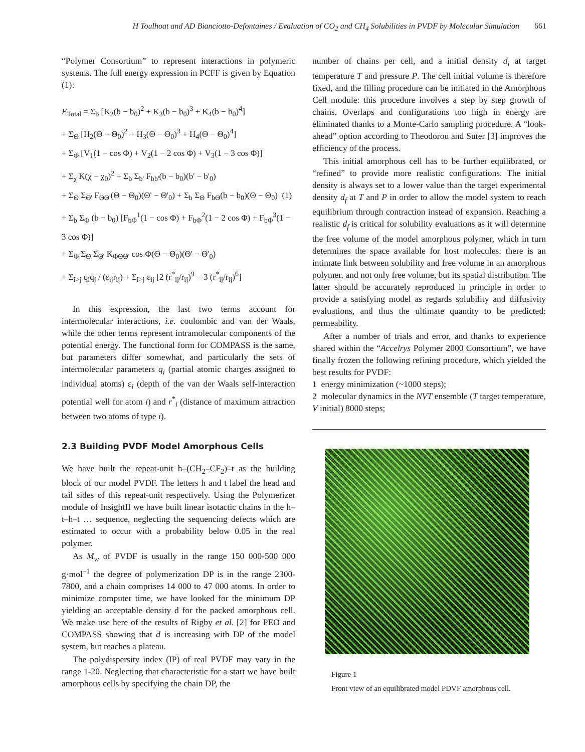H Toulhoat and AD Bianciotto-Defontaines / Evaluation of CO<sub>2</sub> and CH<sub>4</sub> Solubilities in PVDF by Molecular Simulation 661
“Polymer Consortium” to represent interactions in polymeric systems. The full energy expression in PCFF is given by Equation (1):
E<sub>Total</sub> = Σ<sub>b</sub> [K<sub>2</sub>(b − b<sub>0</sub>)<sup>2</sup> + K<sub>3</sub>(b − b<sub>0</sub>)<sup>3</sup> + K<sub>4</sub>(b − b<sub>0</sub>)<sup>4</sup>]
+ Σ<sub>Θ</sub> [H<sub>2</sub>(Θ − Θ<sub>0</sub>)<sup>2</sup> + H<sub>3</sub>(Θ − Θ<sub>0</sub>)<sup>3</sup> + H<sub>4</sub>(Θ − Θ<sub>0</sub>)<sup>4</sup>]
+ Σ<sub>Φ</sub> [V<sub>1</sub>(1 − cos Φ) + V<sub>2</sub>(1 − 2 cos Φ) + V<sub>3</sub>(1 − 3 cos Φ)]
+ Σ<sub>χ</sub> K(χ − χ<sub>0</sub>)<sup>2</sup> + Σ<sub>b</sub> Σ<sub>b'</sub> F<sub>bb'</sub>(b − b<sub>0</sub>)(b' − b'<sub>0</sub>)
+ Σ<sub>Θ</sub> Σ<sub>Θ'</sub> F<sub>ΘΘ'</sub>(Θ − Θ<sub>0</sub>)(Θ' − Θ'<sub>0</sub>) + Σ<sub>b</sub> Σ<sub>Θ</sub> F<sub>bΘ</sub>(b − b<sub>0</sub>)(Θ − Θ<sub>0</sub>) (1)
+ Σ<sub>b</sub> Σ<sub>Φ</sub> (b − b<sub>0</sub>) [F<sub>bΦ</sub><sup>1</sup>(1 − cos Φ) + F<sub>bΦ</sub><sup>2</sup>(1 − 2 cos Φ) + F<sub>bΦ</sub><sup>3</sup>(1 − 3 cos Φ)]
+ Σ<sub>Φ</sub> Σ<sub>Θ</sub> Σ<sub>Θ'</sub> K<sub>ΦΘΘ'</sub> cos Φ(Θ − Θ<sub>0</sub>)(Θ' − Θ'<sub>0</sub>)
+ Σ<sub>i>j</sub> q<sub>i</sub>q<sub>j</sub> / (ε<sub>ij</sub>r<sub>ij</sub>) + Σ<sub>i>j</sub> ε<sub>ij</sub> [2 (r<sup>*</sup><sub>ij</sub>/r<sub>ij</sub>)<sup>9</sup> − 3 (r<sup>*</sup><sub>ij</sub>/r<sub>ij</sub>)<sup>6</sup>]
In this expression, the last two terms account for intermolecular interactions, i.e. coulombic and van der Waals, while the other terms represent intramolecular components of the potential energy. The functional form for COMPASS is the same, but parameters differ somewhat, and particularly the sets of intermolecular parameters q<sub>i</sub> (partial atomic charges assigned to individual atoms) ε<sub>i</sub> (depth of the van der Waals self-interaction potential well for atom i) and r<sup>*</sup><sub>i</sub> (distance of maximum attraction between two atoms of type i).
2.3 Building PVDF Model Amorphous Cells
We have built the repeat-unit h–(CH<sub>2</sub>–CF<sub>2</sub>)–t as the building block of our model PVDF. The letters h and t label the head and tail sides of this repeat-unit respectively. Using the Polymerizer module of InsightII we have built linear isotactic chains in the h–t–h–t … sequence, neglecting the sequencing defects which are estimated to occur with a probability below 0.05 in the real polymer.
As M<sub>w</sub> of PVDF is usually in the range 150 000-500 000 g·mol<sup>–1</sup> the degree of polymerization DP is in the range 2300-7800, and a chain comprises 14 000 to 47 000 atoms. In order to minimize computer time, we have looked for the minimum DP yielding an acceptable density d for the packed amorphous cell. We make use here of the results of Rigby et al. [2] for PEO and COMPASS showing that d is increasing with DP of the model system, but reaches a plateau.
The polydispersity index (IP) of real PVDF may vary in the range 1-20. Neglecting that characteristic for a start we have built amorphous cells by specifying the chain DP, the
number of chains per cell, and a initial density d<sub>i</sub> at target temperature T and pressure P. The cell initial volume is therefore fixed, and the filling procedure can be initiated in the Amorphous Cell module: this procedure involves a step by step growth of chains. Overlaps and configurations too high in energy are eliminated thanks to a Monte-Carlo sampling procedure. A “look-ahead” option according to Theodorou and Suter [3] improves the efficiency of the process.
This initial amorphous cell has to be further equilibrated, or “refined” to provide more realistic configurations. The initial density is always set to a lower value than the target experimental density d<sub>f</sub> at T and P in order to allow the model system to reach equilibrium through contraction instead of expansion. Reaching a realistic d<sub>f</sub> is critical for solubility evaluations as it will determine the free volume of the model amorphous polymer, which in turn determines the space available for host molecules: there is an intimate link between solubility and free volume in an amorphous polymer, and not only free volume, but its spatial distribution. The latter should be accurately reproduced in principle in order to provide a satisfying model as regards solubility and diffusivity evaluations, and thus the ultimate quantity to be predicted: permeability.
After a number of trials and error, and thanks to experience shared within the “Accelrys Polymer 2000 Consortium”, we have finally frozen the following refining procedure, which yielded the best results for PVDF:
1 energy minimization (~1000 steps);
2 molecular dynamics in the NVT ensemble (T target temperature, V initial) 8000 steps;
Figure 1
Front view of an equilibrated model PDVF amorphous cell.